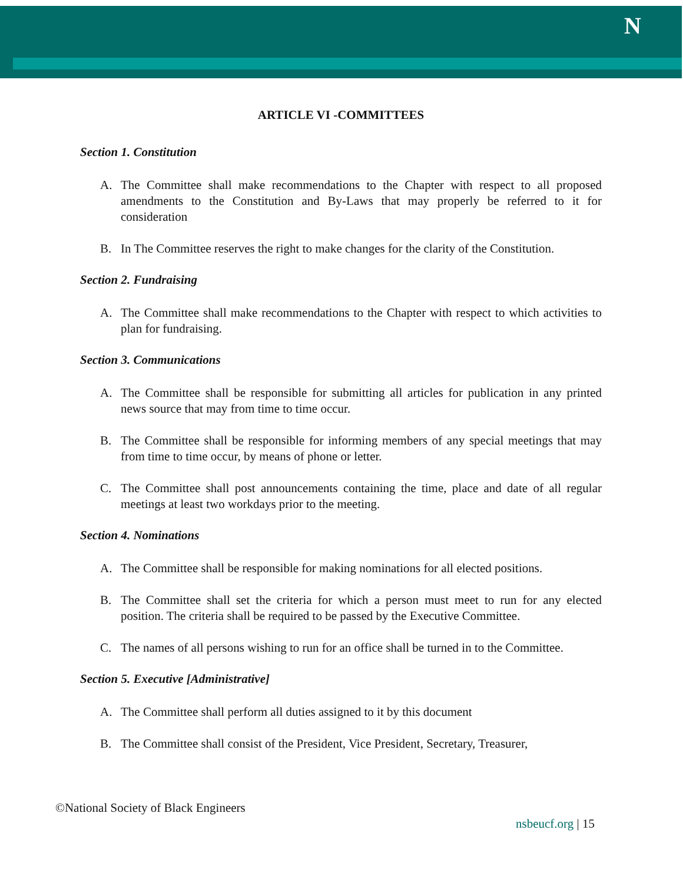N
ARTICLE VI -COMMITTEES
Section 1. Constitution
A. The Committee shall make recommendations to the Chapter with respect to all proposed amendments to the Constitution and By-Laws that may properly be referred to it for consideration
B. In The Committee reserves the right to make changes for the clarity of the Constitution.
Section 2. Fundraising
A. The Committee shall make recommendations to the Chapter with respect to which activities to plan for fundraising.
Section 3. Communications
A. The Committee shall be responsible for submitting all articles for publication in any printed news source that may from time to time occur.
B. The Committee shall be responsible for informing members of any special meetings that may from time to time occur, by means of phone or letter.
C. The Committee shall post announcements containing the time, place and date of all regular meetings at least two workdays prior to the meeting.
Section 4. Nominations
A. The Committee shall be responsible for making nominations for all elected positions.
B. The Committee shall set the criteria for which a person must meet to run for any elected position. The criteria shall be required to be passed by the Executive Committee.
C. The names of all persons wishing to run for an office shall be turned in to the Committee.
Section 5. Executive [Administrative]
A. The Committee shall perform all duties assigned to it by this document
B. The Committee shall consist of the President, Vice President, Secretary, Treasurer,
©National Society of Black Engineers
nsbeucf.org | 15